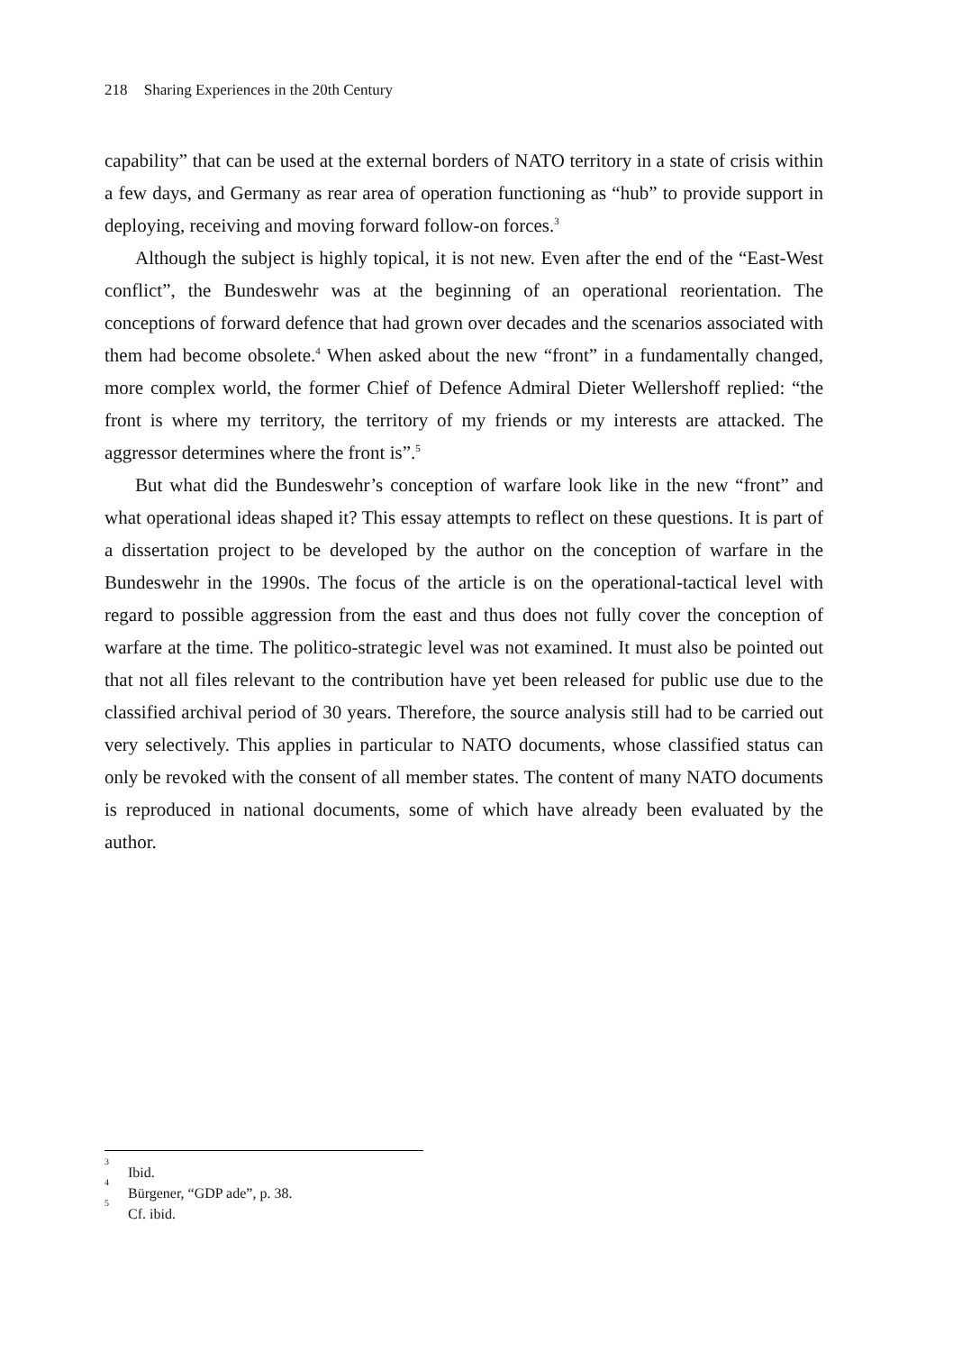218 Sharing Experiences in the 20th Century
capability” that can be used at the external borders of NATO territory in a state of crisis within a few days, and Germany as rear area of operation functioning as “hub” to provide support in deploying, receiving and moving forward follow-on forces.<sup>3</sup>
Although the subject is highly topical, it is not new. Even after the end of the “East-West conflict”, the Bundeswehr was at the beginning of an operational reorientation. The conceptions of forward defence that had grown over decades and the scenarios associated with them had become obsolete.<sup>4</sup> When asked about the new “front” in a fundamentally changed, more complex world, the former Chief of Defence Admiral Dieter Wellershoff replied: “the front is where my territory, the territory of my friends or my interests are attacked. The aggressor determines where the front is”.<sup>5</sup>
But what did the Bundeswehr’s conception of warfare look like in the new “front” and what operational ideas shaped it? This essay attempts to reflect on these questions. It is part of a dissertation project to be developed by the author on the conception of warfare in the Bundeswehr in the 1990s. The focus of the article is on the operational-tactical level with regard to possible aggression from the east and thus does not fully cover the conception of warfare at the time. The politico-strategic level was not examined. It must also be pointed out that not all files relevant to the contribution have yet been released for public use due to the classified archival period of 30 years. Therefore, the source analysis still had to be carried out very selectively. This applies in particular to NATO documents, whose classified status can only be revoked with the consent of all member states. The content of many NATO documents is reproduced in national documents, some of which have already been evaluated by the author.
<sup>3</sup> Ibid.
<sup>4</sup> Bürgener, “GDP ade”, p. 38.
<sup>5</sup> Cf. ibid.